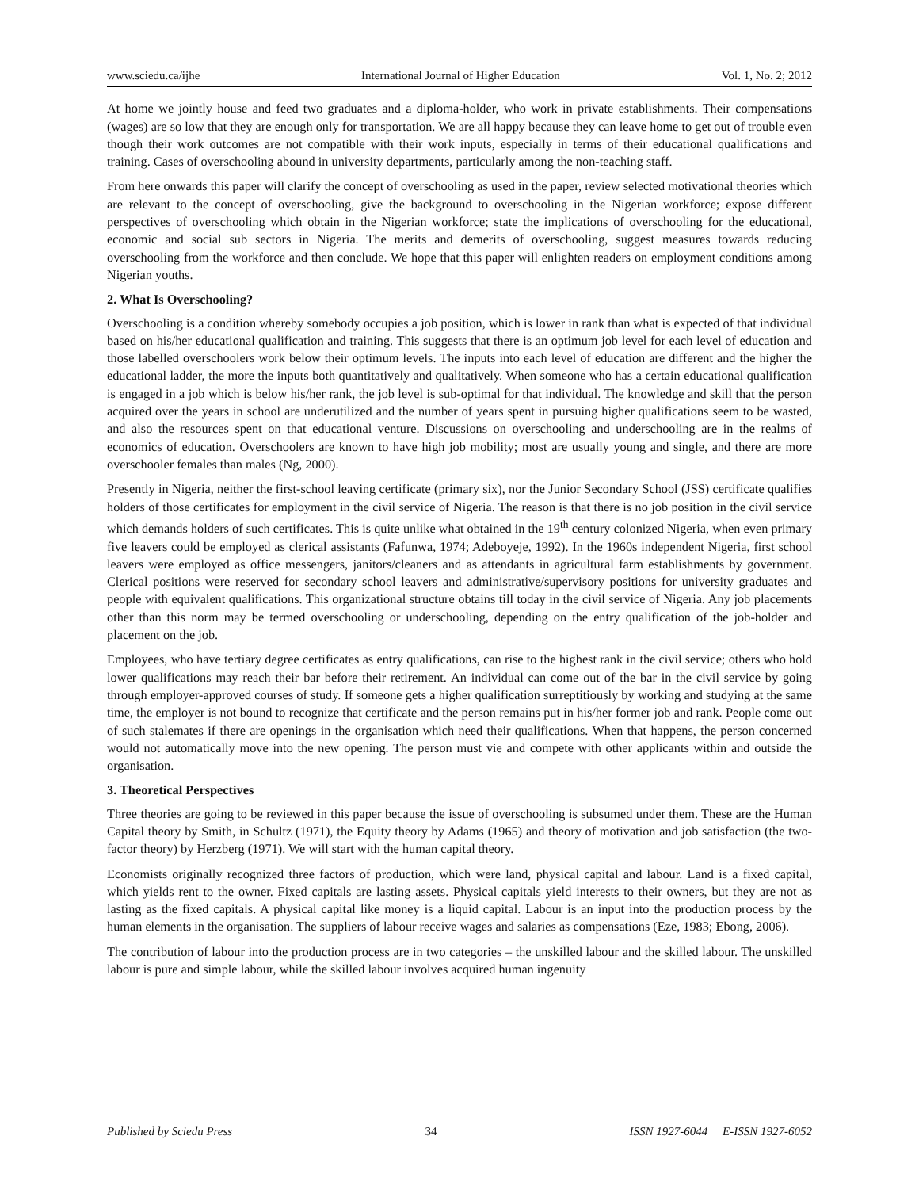www.sciedu.ca/ijhe International Journal of Higher Education Vol. 1, No. 2; 2012
At home we jointly house and feed two graduates and a diploma-holder, who work in private establishments. Their compensations (wages) are so low that they are enough only for transportation. We are all happy because they can leave home to get out of trouble even though their work outcomes are not compatible with their work inputs, especially in terms of their educational qualifications and training. Cases of overschooling abound in university departments, particularly among the non-teaching staff.
From here onwards this paper will clarify the concept of overschooling as used in the paper, review selected motivational theories which are relevant to the concept of overschooling, give the background to overschooling in the Nigerian workforce; expose different perspectives of overschooling which obtain in the Nigerian workforce; state the implications of overschooling for the educational, economic and social sub sectors in Nigeria. The merits and demerits of overschooling, suggest measures towards reducing overschooling from the workforce and then conclude. We hope that this paper will enlighten readers on employment conditions among Nigerian youths.
2. What Is Overschooling?
Overschooling is a condition whereby somebody occupies a job position, which is lower in rank than what is expected of that individual based on his/her educational qualification and training. This suggests that there is an optimum job level for each level of education and those labelled overschoolers work below their optimum levels. The inputs into each level of education are different and the higher the educational ladder, the more the inputs both quantitatively and qualitatively. When someone who has a certain educational qualification is engaged in a job which is below his/her rank, the job level is sub-optimal for that individual. The knowledge and skill that the person acquired over the years in school are underutilized and the number of years spent in pursuing higher qualifications seem to be wasted, and also the resources spent on that educational venture. Discussions on overschooling and underschooling are in the realms of economics of education. Overschoolers are known to have high job mobility; most are usually young and single, and there are more overschooler females than males (Ng, 2000).
Presently in Nigeria, neither the first-school leaving certificate (primary six), nor the Junior Secondary School (JSS) certificate qualifies holders of those certificates for employment in the civil service of Nigeria. The reason is that there is no job position in the civil service which demands holders of such certificates. This is quite unlike what obtained in the 19<sup>th</sup> century colonized Nigeria, when even primary five leavers could be employed as clerical assistants (Fafunwa, 1974; Adeboyeje, 1992). In the 1960s independent Nigeria, first school leavers were employed as office messengers, janitors/cleaners and as attendants in agricultural farm establishments by government. Clerical positions were reserved for secondary school leavers and administrative/supervisory positions for university graduates and people with equivalent qualifications. This organizational structure obtains till today in the civil service of Nigeria. Any job placements other than this norm may be termed overschooling or underschooling, depending on the entry qualification of the job-holder and placement on the job.
Employees, who have tertiary degree certificates as entry qualifications, can rise to the highest rank in the civil service; others who hold lower qualifications may reach their bar before their retirement. An individual can come out of the bar in the civil service by going through employer-approved courses of study. If someone gets a higher qualification surreptitiously by working and studying at the same time, the employer is not bound to recognize that certificate and the person remains put in his/her former job and rank. People come out of such stalemates if there are openings in the organisation which need their qualifications. When that happens, the person concerned would not automatically move into the new opening. The person must vie and compete with other applicants within and outside the organisation.
3. Theoretical Perspectives
Three theories are going to be reviewed in this paper because the issue of overschooling is subsumed under them. These are the Human Capital theory by Smith, in Schultz (1971), the Equity theory by Adams (1965) and theory of motivation and job satisfaction (the two-factor theory) by Herzberg (1971). We will start with the human capital theory.
Economists originally recognized three factors of production, which were land, physical capital and labour. Land is a fixed capital, which yields rent to the owner. Fixed capitals are lasting assets. Physical capitals yield interests to their owners, but they are not as lasting as the fixed capitals. A physical capital like money is a liquid capital. Labour is an input into the production process by the human elements in the organisation. The suppliers of labour receive wages and salaries as compensations (Eze, 1983; Ebong, 2006).
The contribution of labour into the production process are in two categories – the unskilled labour and the skilled labour. The unskilled labour is pure and simple labour, while the skilled labour involves acquired human ingenuity
Published by Sciedu Press 34 ISSN 1927-6044 E-ISSN 1927-6052